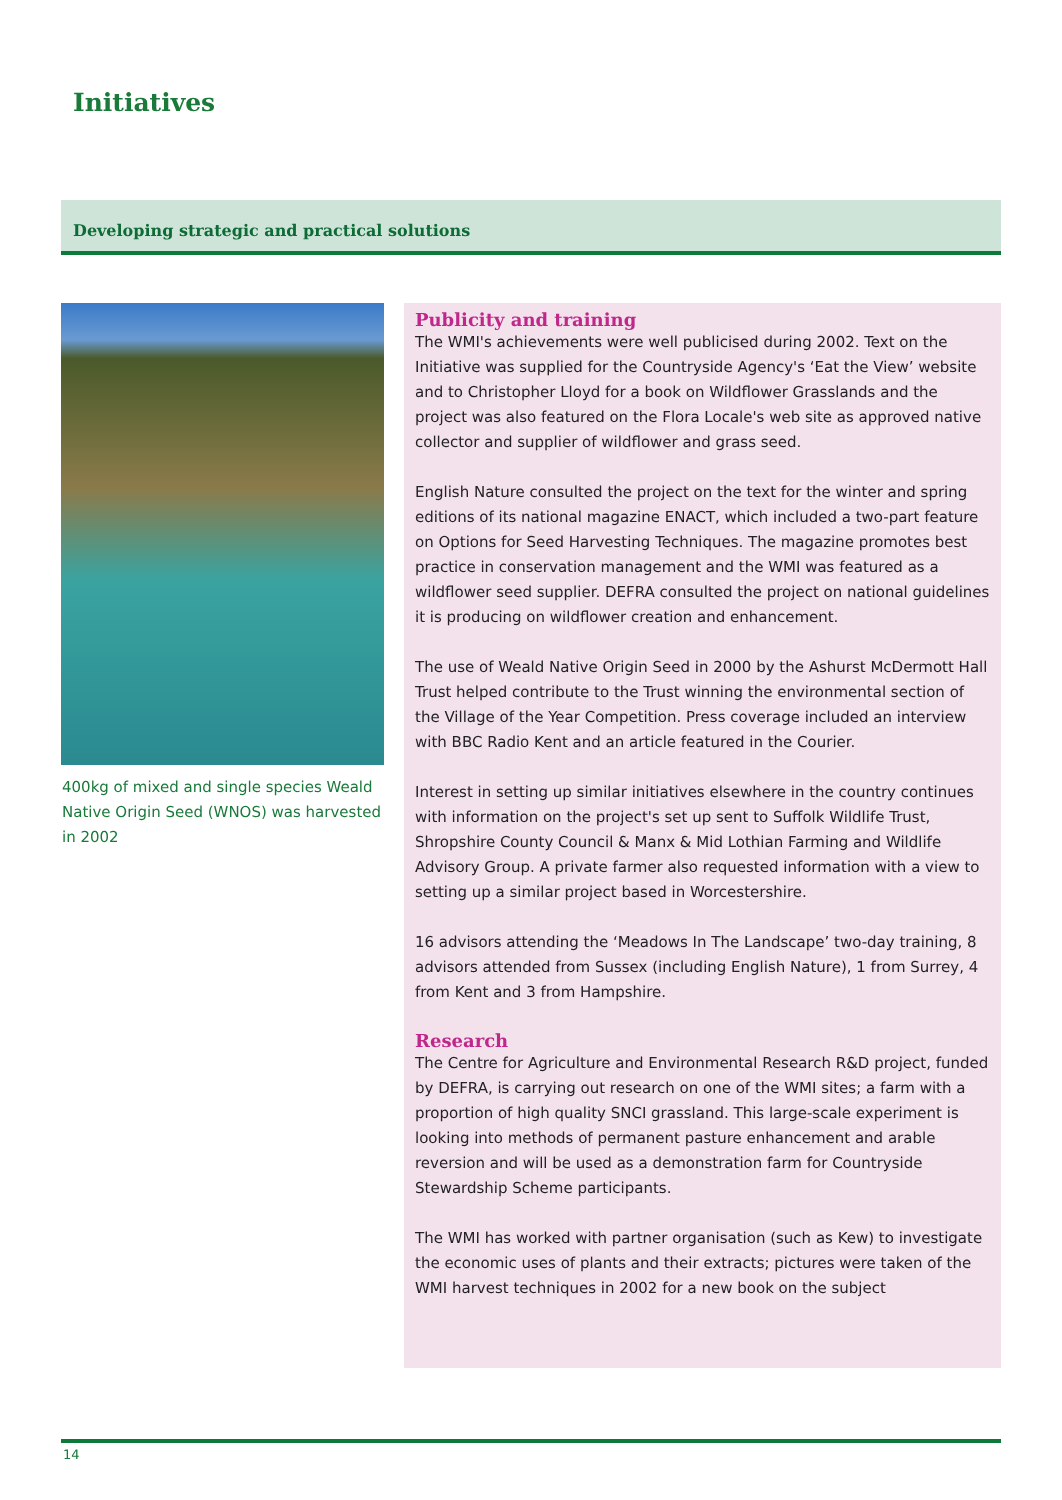Initiatives
Developing strategic and practical solutions
400kg of mixed and single species Weald Native Origin Seed (WNOS) was harvested in 2002
Publicity and training
The WMI's achievements were well publicised during 2002. Text on the Initiative was supplied for the Countryside Agency's ‘Eat the View’ website and to Christopher Lloyd for a book on Wildflower Grasslands and the project was also featured on the Flora Locale's web site as approved native collector and supplier of wildflower and grass seed.
English Nature consulted the project on the text for the winter and spring editions of its national magazine ENACT, which included a two-part feature on Options for Seed Harvesting Techniques. The magazine promotes best practice in conservation management and the WMI was featured as a wildflower seed supplier. DEFRA consulted the project on national guidelines it is producing on wildflower creation and enhancement.
The use of Weald Native Origin Seed in 2000 by the Ashurst McDermott Hall Trust helped contribute to the Trust winning the environmental section of the Village of the Year Competition. Press coverage included an interview with BBC Radio Kent and an article featured in the Courier.
Interest in setting up similar initiatives elsewhere in the country continues with information on the project's set up sent to Suffolk Wildlife Trust, Shropshire County Council & Manx & Mid Lothian Farming and Wildlife Advisory Group. A private farmer also requested information with a view to setting up a similar project based in Worcestershire.
16 advisors attending the ‘Meadows In The Landscape’ two-day training, 8 advisors attended from Sussex (including English Nature), 1 from Surrey, 4 from Kent and 3 from Hampshire.
Research
The Centre for Agriculture and Environmental Research R&D project, funded by DEFRA, is carrying out research on one of the WMI sites; a farm with a proportion of high quality SNCI grassland. This large-scale experiment is looking into methods of permanent pasture enhancement and arable reversion and will be used as a demonstration farm for Countryside Stewardship Scheme participants.
The WMI has worked with partner organisation (such as Kew) to investigate the economic uses of plants and their extracts; pictures were taken of the WMI harvest techniques in 2002 for a new book on the subject
14